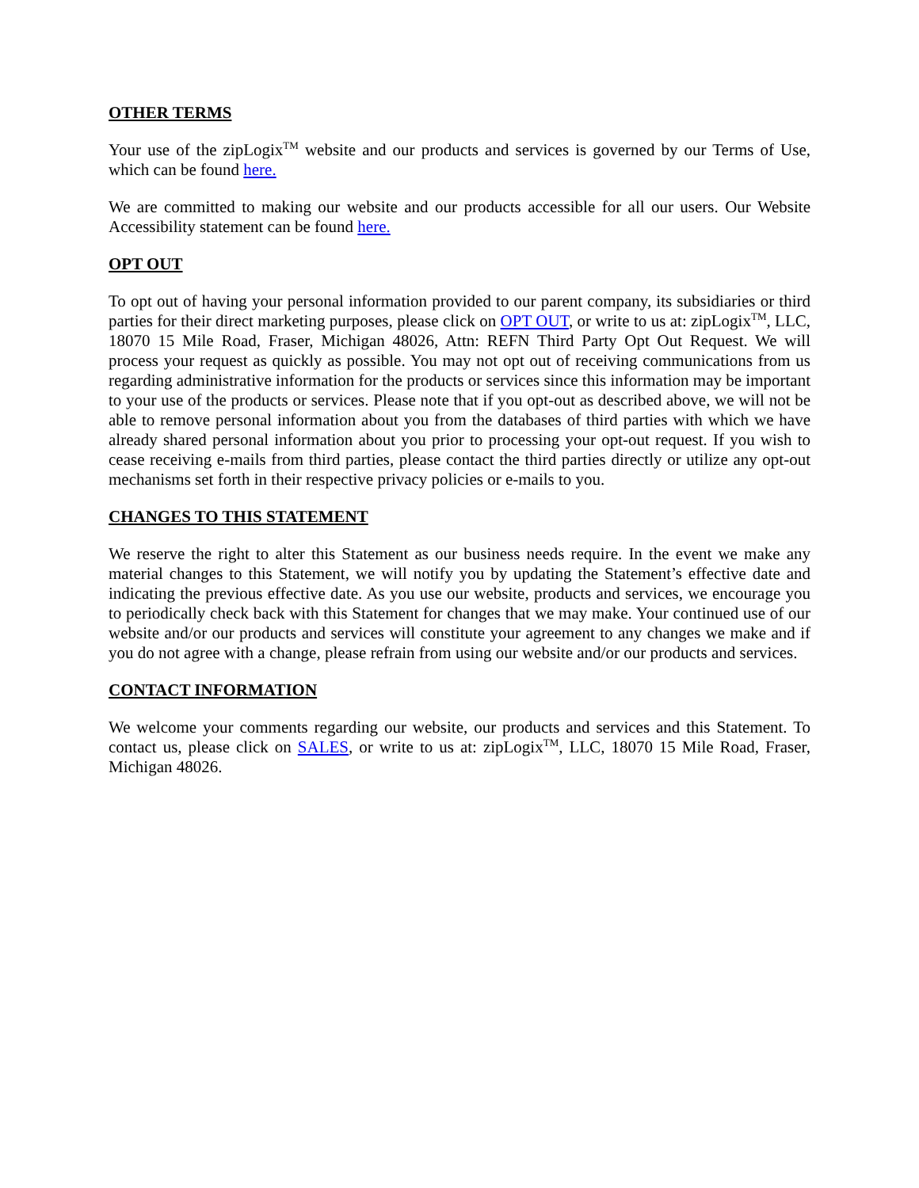OTHER TERMS
Your use of the zipLogix<sup>TM</sup> website and our products and services is governed by our Terms of Use, which can be found here.
We are committed to making our website and our products accessible for all our users. Our Website Accessibility statement can be found here.
OPT OUT
To opt out of having your personal information provided to our parent company, its subsidiaries or third parties for their direct marketing purposes, please click on OPT OUT, or write to us at: zipLogix<sup>TM</sup>, LLC, 18070 15 Mile Road, Fraser, Michigan 48026, Attn: REFN Third Party Opt Out Request. We will process your request as quickly as possible. You may not opt out of receiving communications from us regarding administrative information for the products or services since this information may be important to your use of the products or services. Please note that if you opt-out as described above, we will not be able to remove personal information about you from the databases of third parties with which we have already shared personal information about you prior to processing your opt-out request. If you wish to cease receiving e-mails from third parties, please contact the third parties directly or utilize any opt-out mechanisms set forth in their respective privacy policies or e-mails to you.
CHANGES TO THIS STATEMENT
We reserve the right to alter this Statement as our business needs require. In the event we make any material changes to this Statement, we will notify you by updating the Statement’s effective date and indicating the previous effective date. As you use our website, products and services, we encourage you to periodically check back with this Statement for changes that we may make. Your continued use of our website and/or our products and services will constitute your agreement to any changes we make and if you do not agree with a change, please refrain from using our website and/or our products and services.
CONTACT INFORMATION
We welcome your comments regarding our website, our products and services and this Statement. To contact us, please click on SALES, or write to us at: zipLogix<sup>TM</sup>, LLC, 18070 15 Mile Road, Fraser, Michigan 48026.